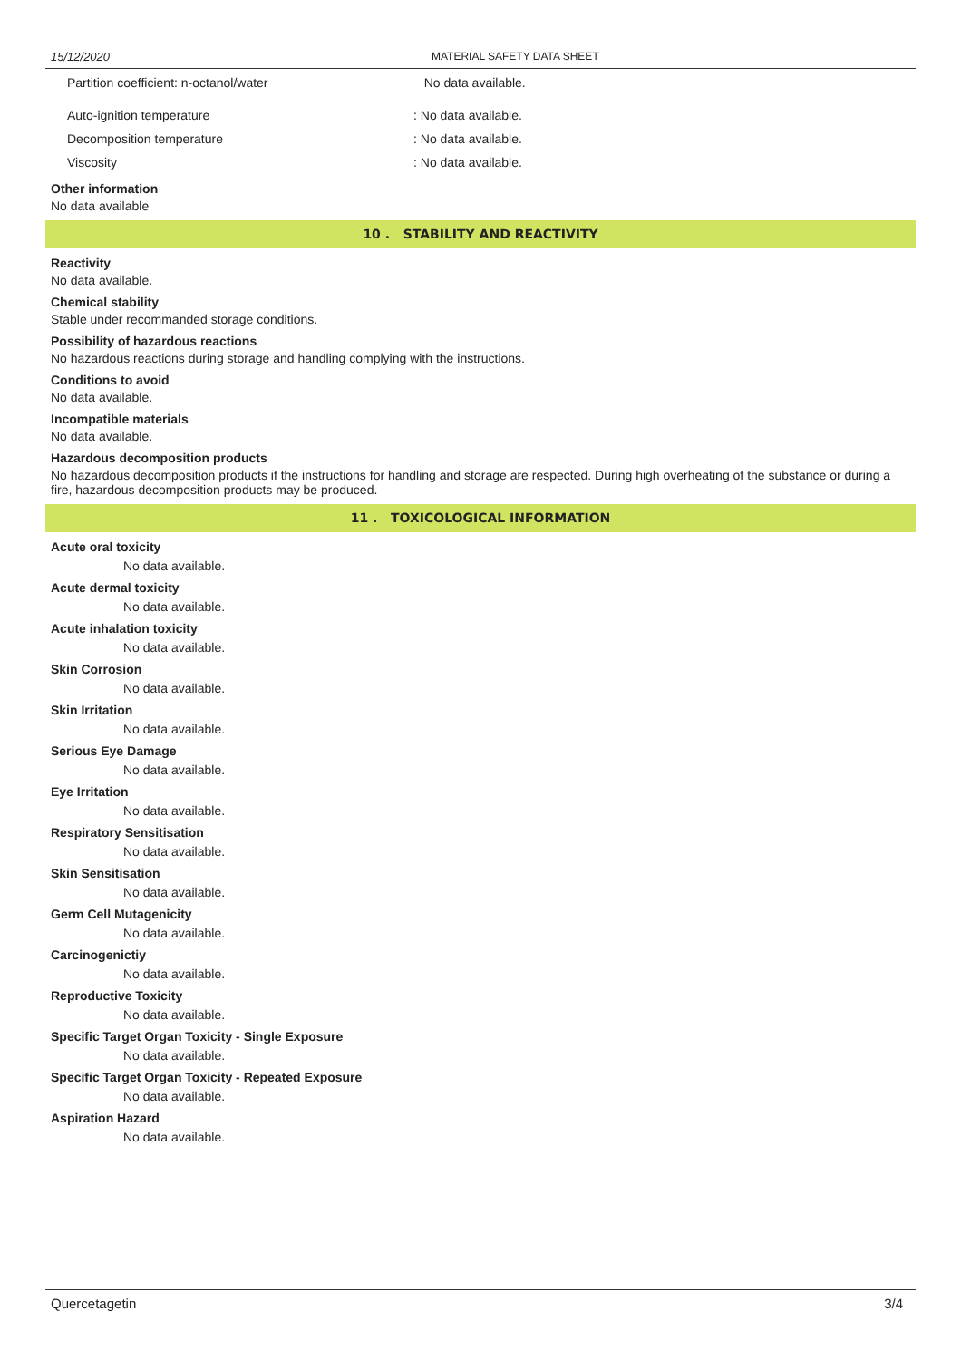15/12/2020 MATERIAL SAFETY DATA SHEET
Partition coefficient: n-octanol/water No data available.
Auto-ignition temperature: No data available.
Decomposition temperature: No data available.
Viscosity: No data available.
Other information
No data available
10 . STABILITY AND REACTIVITY
Reactivity
No data available.
Chemical stability
Stable under recommanded storage conditions.
Possibility of hazardous reactions
No hazardous reactions during storage and handling complying with the instructions.
Conditions to avoid
No data available.
Incompatible materials
No data available.
Hazardous decomposition products
No hazardous decomposition products if the instructions for handling and storage are respected. During high overheating of the substance or during a fire, hazardous decomposition products may be produced.
11 . TOXICOLOGICAL INFORMATION
Acute oral toxicity
No data available.
Acute dermal toxicity
No data available.
Acute inhalation toxicity
No data available.
Skin Corrosion
No data available.
Skin Irritation
No data available.
Serious Eye Damage
No data available.
Eye Irritation
No data available.
Respiratory Sensitisation
No data available.
Skin Sensitisation
No data available.
Germ Cell Mutagenicity
No data available.
Carcinogenictiy
No data available.
Reproductive Toxicity
No data available.
Specific Target Organ Toxicity - Single Exposure
No data available.
Specific Target Organ Toxicity - Repeated Exposure
No data available.
Aspiration Hazard
No data available.
Quercetagetin 3/4